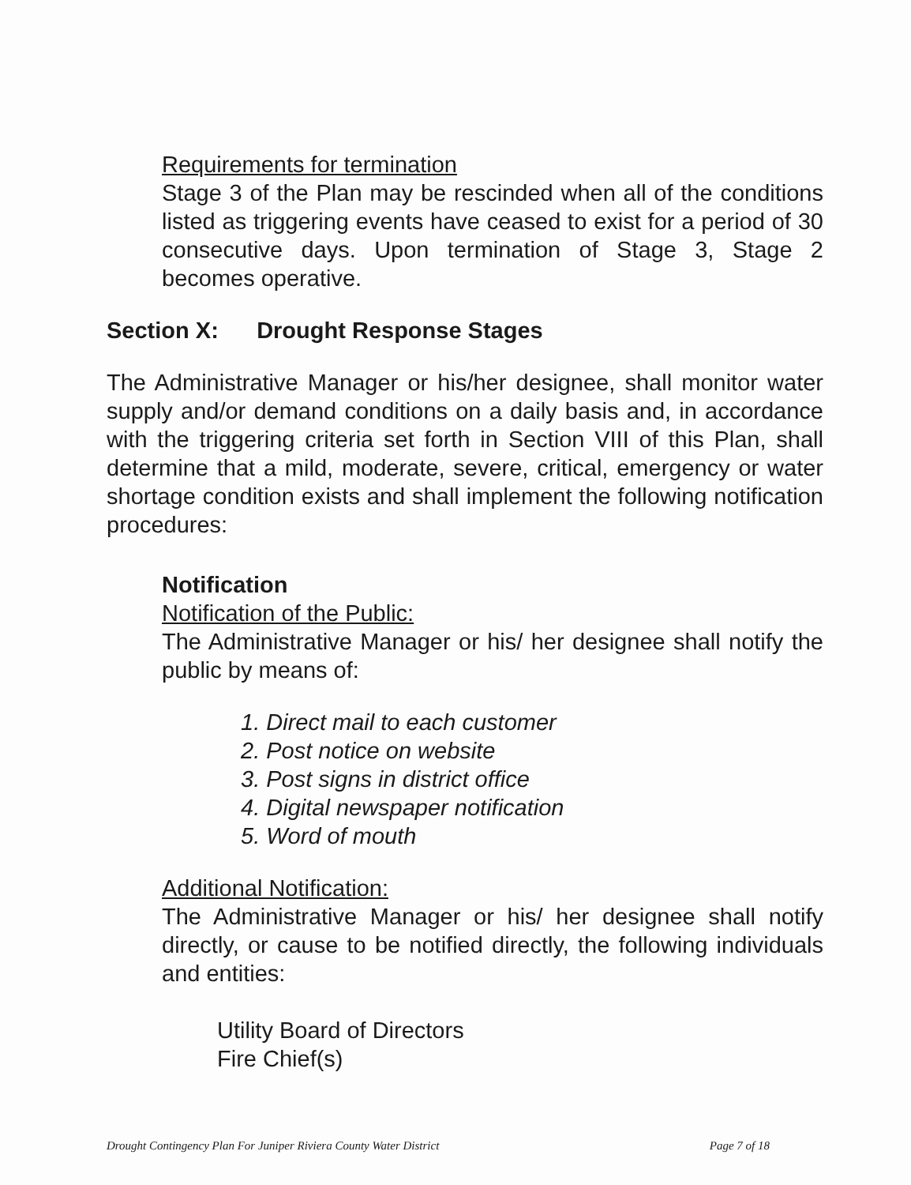Requirements for termination
Stage 3 of the Plan may be rescinded when all of the conditions listed as triggering events have ceased to exist for a period of 30 consecutive days. Upon termination of Stage 3, Stage 2 becomes operative.
Section X: Drought Response Stages
The Administrative Manager or his/her designee, shall monitor water supply and/or demand conditions on a daily basis and, in accordance with the triggering criteria set forth in Section VIII of this Plan, shall determine that a mild, moderate, severe, critical, emergency or water shortage condition exists and shall implement the following notification procedures:
Notification
Notification of the Public:
The Administrative Manager or his/ her designee shall notify the public by means of:
1. Direct mail to each customer
2. Post notice on website
3. Post signs in district office
4. Digital newspaper notification
5. Word of mouth
Additional Notification:
The Administrative Manager or his/ her designee shall notify directly, or cause to be notified directly, the following individuals and entities:
Utility Board of Directors
Fire Chief(s)
Drought Contingency Plan For Juniper Riviera County Water District Page 7 of 18